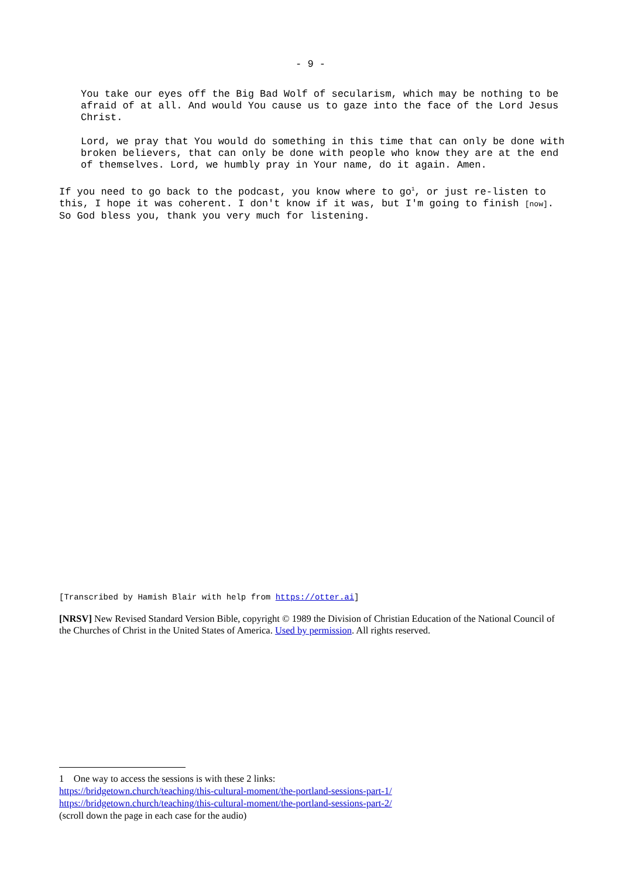- 9 -
You take our eyes off the Big Bad Wolf of secularism, which may be nothing to be afraid of at all. And would You cause us to gaze into the face of the Lord Jesus Christ.
Lord, we pray that You would do something in this time that can only be done with broken believers, that can only be done with people who know they are at the end of themselves. Lord, we humbly pray in Your name, do it again. Amen.
If you need to go back to the podcast, you know where to go<sup>1</sup>, or just re-listen to this, I hope it was coherent. I don't know if it was, but I'm going to finish [now]. So God bless you, thank you very much for listening.
[Transcribed by Hamish Blair with help from https://otter.ai]
[NRSV] New Revised Standard Version Bible, copyright © 1989 the Division of Christian Education of the National Council of the Churches of Christ in the United States of America. Used by permission. All rights reserved.
1 One way to access the sessions is with these 2 links:
https://bridgetown.church/teaching/this-cultural-moment/the-portland-sessions-part-1/
https://bridgetown.church/teaching/this-cultural-moment/the-portland-sessions-part-2/
(scroll down the page in each case for the audio)